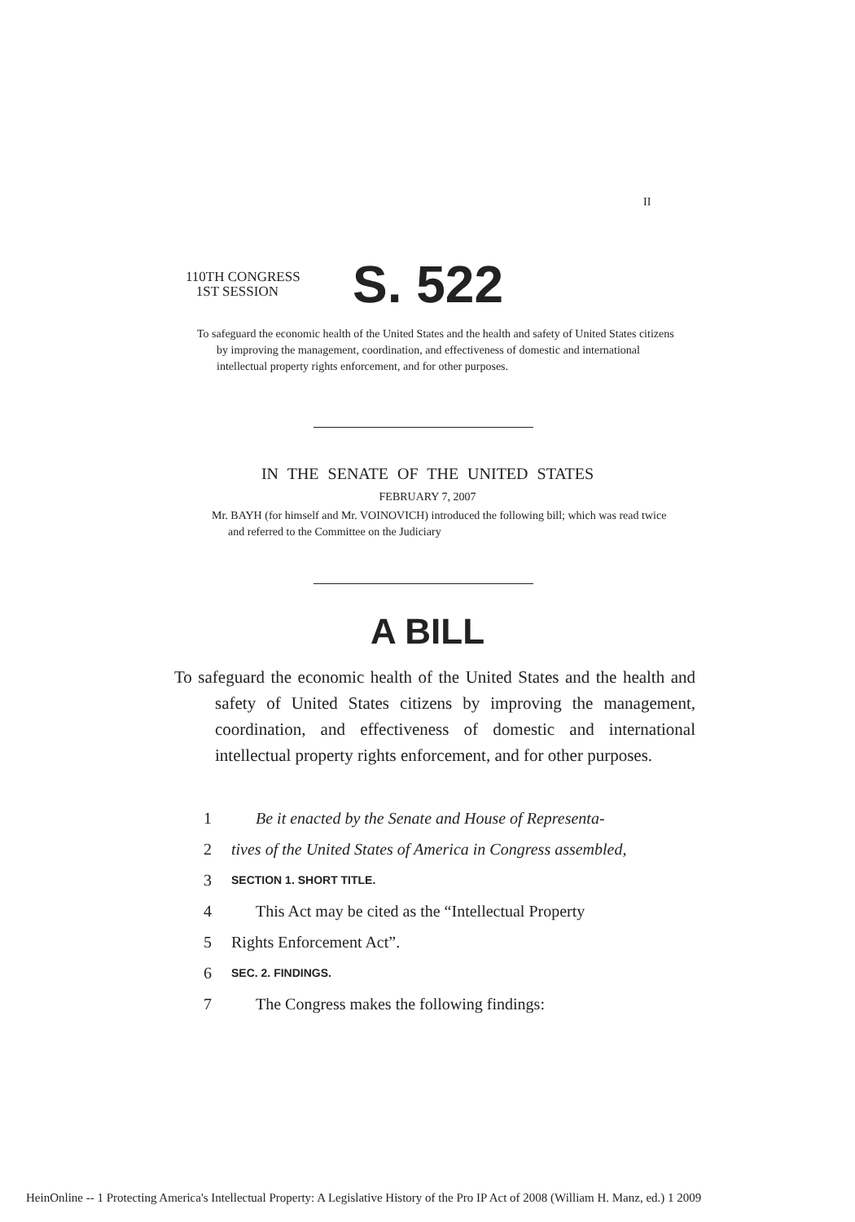II
110TH CONGRESS
1ST SESSION
S. 522
To safeguard the economic health of the United States and the health and safety of United States citizens by improving the management, coordination, and effectiveness of domestic and international intellectual property rights enforcement, and for other purposes.
IN THE SENATE OF THE UNITED STATES
FEBRUARY 7, 2007
Mr. BAYH (for himself and Mr. VOINOVICH) introduced the following bill; which was read twice and referred to the Committee on the Judiciary
A BILL
To safeguard the economic health of the United States and the health and safety of United States citizens by improving the management, coordination, and effectiveness of domestic and international intellectual property rights enforcement, and for other purposes.
1 Be it enacted by the Senate and House of Representa-
2 tives of the United States of America in Congress assembled,
3 SECTION 1. SHORT TITLE.
4 This Act may be cited as the “Intellectual Property
5 Rights Enforcement Act”.
6 SEC. 2. FINDINGS.
7 The Congress makes the following findings:
HeinOnline -- 1 Protecting America's Intellectual Property: A Legislative History of the Pro IP Act of 2008 (William H. Manz, ed.) 1 2009